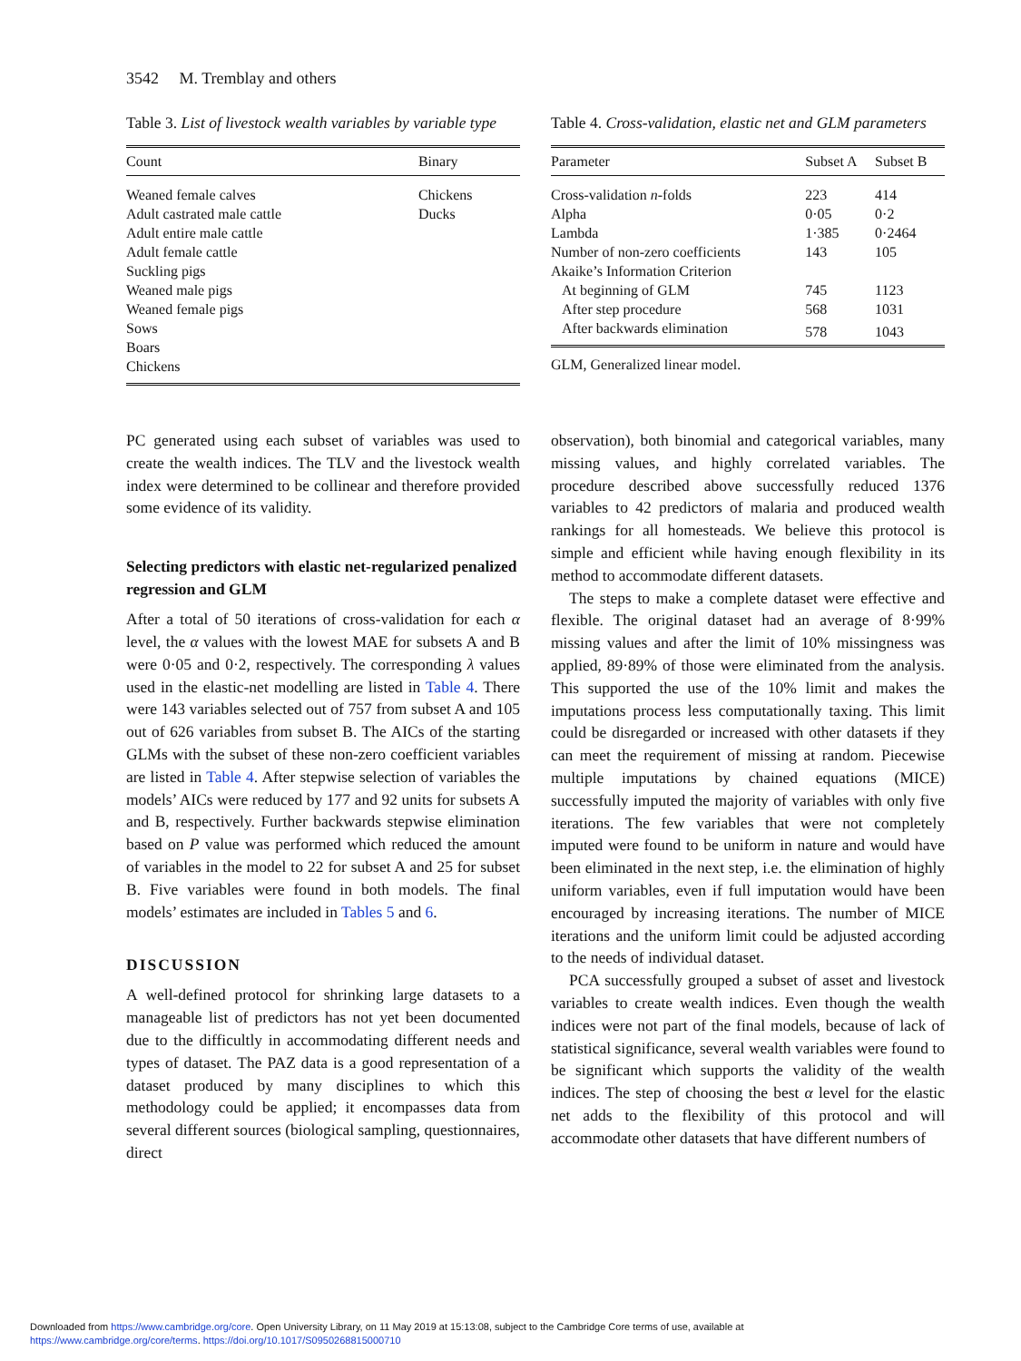3542 M. Tremblay and others
Table 3. List of livestock wealth variables by variable type
| Count | Binary |
| --- | --- |
| Weaned female calves | Chickens |
| Adult castrated male cattle | Ducks |
| Adult entire male cattle | |
| Adult female cattle | |
| Suckling pigs | |
| Weaned male pigs | |
| Weaned female pigs | |
| Sows | |
| Boars | |
| Chickens | |
Table 4. Cross-validation, elastic net and GLM parameters
| Parameter | Subset A | Subset B |
| --- | --- | --- |
| Cross-validation n -folds | 223 | 414 |
| Alpha | 0·05 | 0·2 |
| Lambda | 1·385 | 0·2464 |
| Number of non-zero coefficients | 143 | 105 |
| Akaike’s Information Criterion | | |
| At beginning of GLM | 745 | 1123 |
| After step procedure | 568 | 1031 |
| After backwards elimination | 578 | 1043 |
GLM, Generalized linear model.
PC generated using each subset of variables was used to create the wealth indices. The TLV and the livestock wealth index were determined to be collinear and therefore provided some evidence of its validity.
Selecting predictors with elastic net-regularized penalized regression and GLM
After a total of 50 iterations of cross-validation for each α level, the α values with the lowest MAE for subsets A and B were 0·05 and 0·2, respectively. The corresponding λ values used in the elastic-net modelling are listed in Table 4. There were 143 variables selected out of 757 from subset A and 105 out of 626 variables from subset B. The AICs of the starting GLMs with the subset of these non-zero coefficient variables are listed in Table 4. After stepwise selection of variables the models’ AICs were reduced by 177 and 92 units for subsets A and B, respectively. Further backwards stepwise elimination based on P value was performed which reduced the amount of variables in the model to 22 for subset A and 25 for subset B. Five variables were found in both models. The final models’ estimates are included in Tables 5 and 6.
DISCUSSION
A well-defined protocol for shrinking large datasets to a manageable list of predictors has not yet been documented due to the difficultly in accommodating different needs and types of dataset. The PAZ data is a good representation of a dataset produced by many disciplines to which this methodology could be applied; it encompasses data from several different sources (biological sampling, questionnaires, direct
observation), both binomial and categorical variables, many missing values, and highly correlated variables. The procedure described above successfully reduced 1376 variables to 42 predictors of malaria and produced wealth rankings for all homesteads. We believe this protocol is simple and efficient while having enough flexibility in its method to accommodate different datasets.
The steps to make a complete dataset were effective and flexible. The original dataset had an average of 8·99% missing values and after the limit of 10% missingness was applied, 89·89% of those were eliminated from the analysis. This supported the use of the 10% limit and makes the imputations process less computationally taxing. This limit could be disregarded or increased with other datasets if they can meet the requirement of missing at random. Piecewise multiple imputations by chained equations (MICE) successfully imputed the majority of variables with only five iterations. The few variables that were not completely imputed were found to be uniform in nature and would have been eliminated in the next step, i.e. the elimination of highly uniform variables, even if full imputation would have been encouraged by increasing iterations. The number of MICE iterations and the uniform limit could be adjusted according to the needs of individual dataset.
PCA successfully grouped a subset of asset and livestock variables to create wealth indices. Even though the wealth indices were not part of the final models, because of lack of statistical significance, several wealth variables were found to be significant which supports the validity of the wealth indices. The step of choosing the best α level for the elastic net adds to the flexibility of this protocol and will accommodate other datasets that have different numbers of
Downloaded from https://www.cambridge.org/core. Open University Library, on 11 May 2019 at 15:13:08, subject to the Cambridge Core terms of use, available at
https://www.cambridge.org/core/terms. https://doi.org/10.1017/S0950268815000710